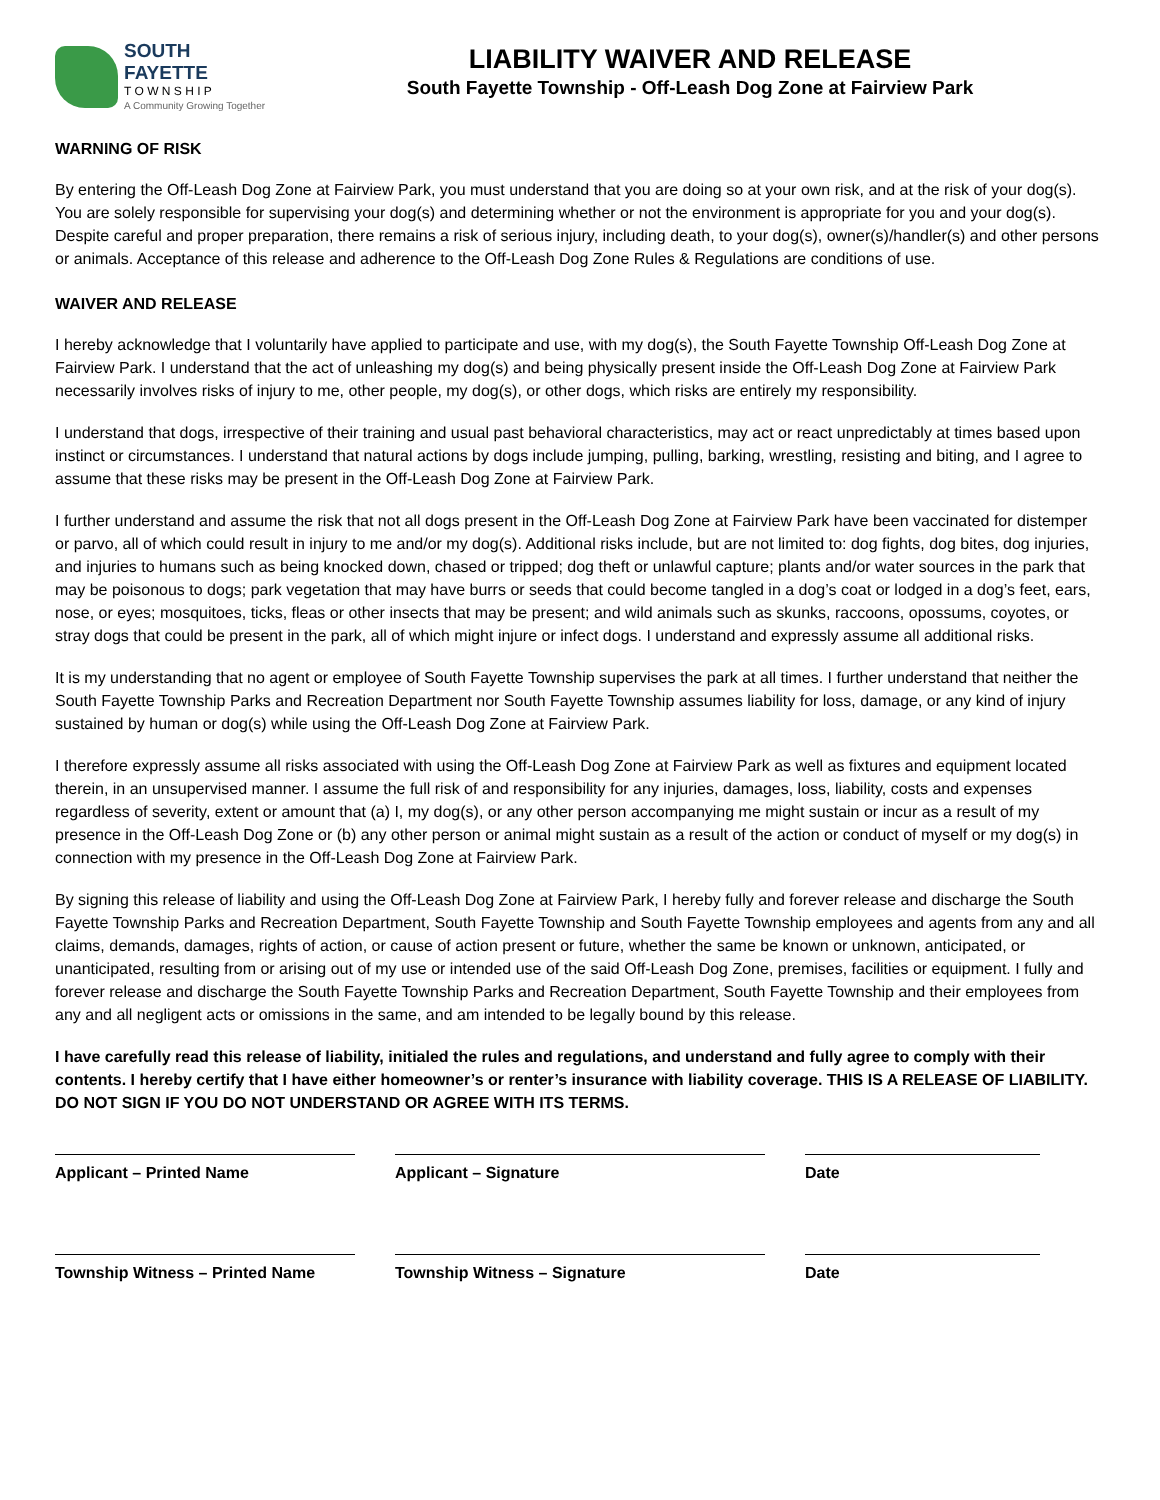SOUTH FAYETTE
T O W N S H I P
A Community Growing Together
LIABILITY WAIVER AND RELEASE
South Fayette Township - Off-Leash Dog Zone at Fairview Park
WARNING OF RISK
By entering the Off-Leash Dog Zone at Fairview Park, you must understand that you are doing so at your own risk, and at the risk of your dog(s). You are solely responsible for supervising your dog(s) and determining whether or not the environment is appropriate for you and your dog(s). Despite careful and proper preparation, there remains a risk of serious injury, including death, to your dog(s), owner(s)/handler(s) and other persons or animals. Acceptance of this release and adherence to the Off-Leash Dog Zone Rules & Regulations are conditions of use.
WAIVER AND RELEASE
I hereby acknowledge that I voluntarily have applied to participate and use, with my dog(s), the South Fayette Township Off-Leash Dog Zone at Fairview Park. I understand that the act of unleashing my dog(s) and being physically present inside the Off-Leash Dog Zone at Fairview Park necessarily involves risks of injury to me, other people, my dog(s), or other dogs, which risks are entirely my responsibility.
I understand that dogs, irrespective of their training and usual past behavioral characteristics, may act or react unpredictably at times based upon instinct or circumstances. I understand that natural actions by dogs include jumping, pulling, barking, wrestling, resisting and biting, and I agree to assume that these risks may be present in the Off-Leash Dog Zone at Fairview Park.
I further understand and assume the risk that not all dogs present in the Off-Leash Dog Zone at Fairview Park have been vaccinated for distemper or parvo, all of which could result in injury to me and/or my dog(s). Additional risks include, but are not limited to: dog fights, dog bites, dog injuries, and injuries to humans such as being knocked down, chased or tripped; dog theft or unlawful capture; plants and/or water sources in the park that may be poisonous to dogs; park vegetation that may have burrs or seeds that could become tangled in a dog’s coat or lodged in a dog’s feet, ears, nose, or eyes; mosquitoes, ticks, fleas or other insects that may be present; and wild animals such as skunks, raccoons, opossums, coyotes, or stray dogs that could be present in the park, all of which might injure or infect dogs. I understand and expressly assume all additional risks.
It is my understanding that no agent or employee of South Fayette Township supervises the park at all times. I further understand that neither the South Fayette Township Parks and Recreation Department nor South Fayette Township assumes liability for loss, damage, or any kind of injury sustained by human or dog(s) while using the Off-Leash Dog Zone at Fairview Park.
I therefore expressly assume all risks associated with using the Off-Leash Dog Zone at Fairview Park as well as fixtures and equipment located therein, in an unsupervised manner. I assume the full risk of and responsibility for any injuries, damages, loss, liability, costs and expenses regardless of severity, extent or amount that (a) I, my dog(s), or any other person accompanying me might sustain or incur as a result of my presence in the Off-Leash Dog Zone or (b) any other person or animal might sustain as a result of the action or conduct of myself or my dog(s) in connection with my presence in the Off-Leash Dog Zone at Fairview Park.
By signing this release of liability and using the Off-Leash Dog Zone at Fairview Park, I hereby fully and forever release and discharge the South Fayette Township Parks and Recreation Department, South Fayette Township and South Fayette Township employees and agents from any and all claims, demands, damages, rights of action, or cause of action present or future, whether the same be known or unknown, anticipated, or unanticipated, resulting from or arising out of my use or intended use of the said Off-Leash Dog Zone, premises, facilities or equipment. I fully and forever release and discharge the South Fayette Township Parks and Recreation Department, South Fayette Township and their employees from any and all negligent acts or omissions in the same, and am intended to be legally bound by this release.
I have carefully read this release of liability, initialed the rules and regulations, and understand and fully agree to comply with their contents. I hereby certify that I have either homeowner’s or renter’s insurance with liability coverage. THIS IS A RELEASE OF LIABILITY. DO NOT SIGN IF YOU DO NOT UNDERSTAND OR AGREE WITH ITS TERMS.
Applicant – Printed Name Applicant – Signature Date
Township Witness – Printed Name Township Witness – Signature Date